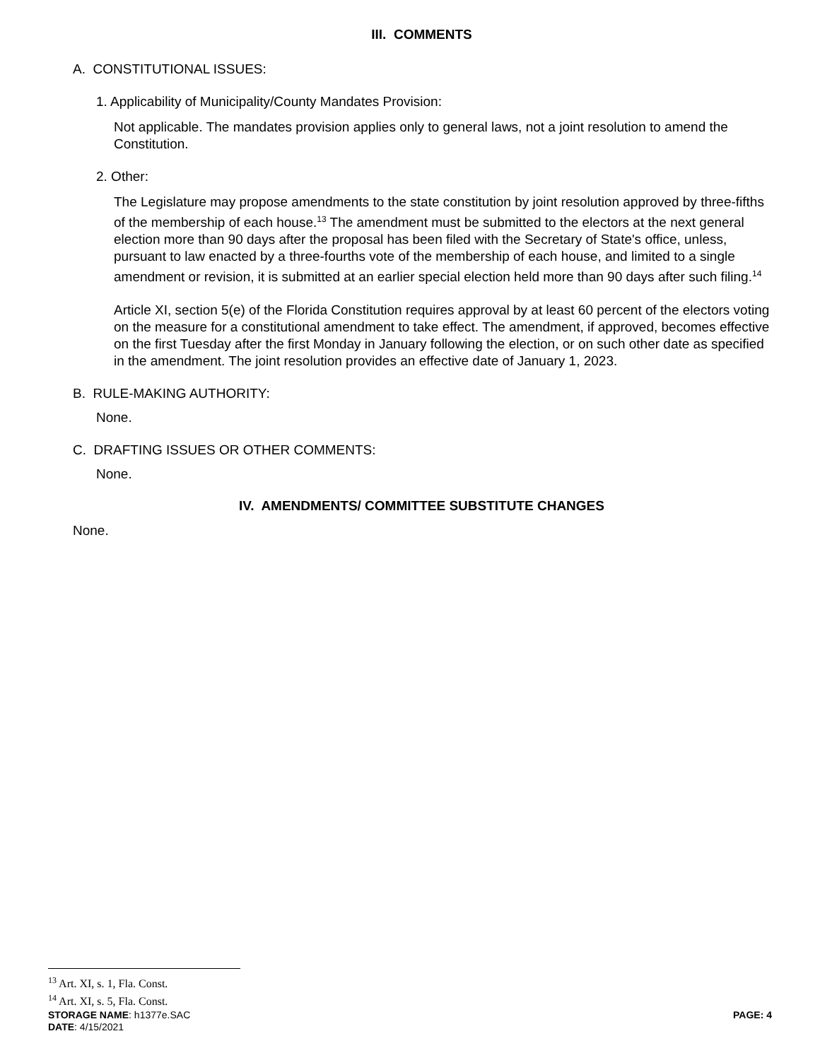III. COMMENTS
A. CONSTITUTIONAL ISSUES:
1. Applicability of Municipality/County Mandates Provision:
Not applicable. The mandates provision applies only to general laws, not a joint resolution to amend the Constitution.
2. Other:
The Legislature may propose amendments to the state constitution by joint resolution approved by three-fifths of the membership of each house.<sup>13</sup> The amendment must be submitted to the electors at the next general election more than 90 days after the proposal has been filed with the Secretary of State's office, unless, pursuant to law enacted by a three-fourths vote of the membership of each house, and limited to a single amendment or revision, it is submitted at an earlier special election held more than 90 days after such filing.<sup>14</sup>
Article XI, section 5(e) of the Florida Constitution requires approval by at least 60 percent of the electors voting on the measure for a constitutional amendment to take effect. The amendment, if approved, becomes effective on the first Tuesday after the first Monday in January following the election, or on such other date as specified in the amendment. The joint resolution provides an effective date of January 1, 2023.
B. RULE-MAKING AUTHORITY:
None.
C. DRAFTING ISSUES OR OTHER COMMENTS:
None.
IV. AMENDMENTS/ COMMITTEE SUBSTITUTE CHANGES
None.
<sup>13</sup> Art. XI, s. 1, Fla. Const.
<sup>14</sup> Art. XI, s. 5, Fla. Const.
STORAGE NAME: h1377e.SAC PAGE: 4
DATE: 4/15/2021